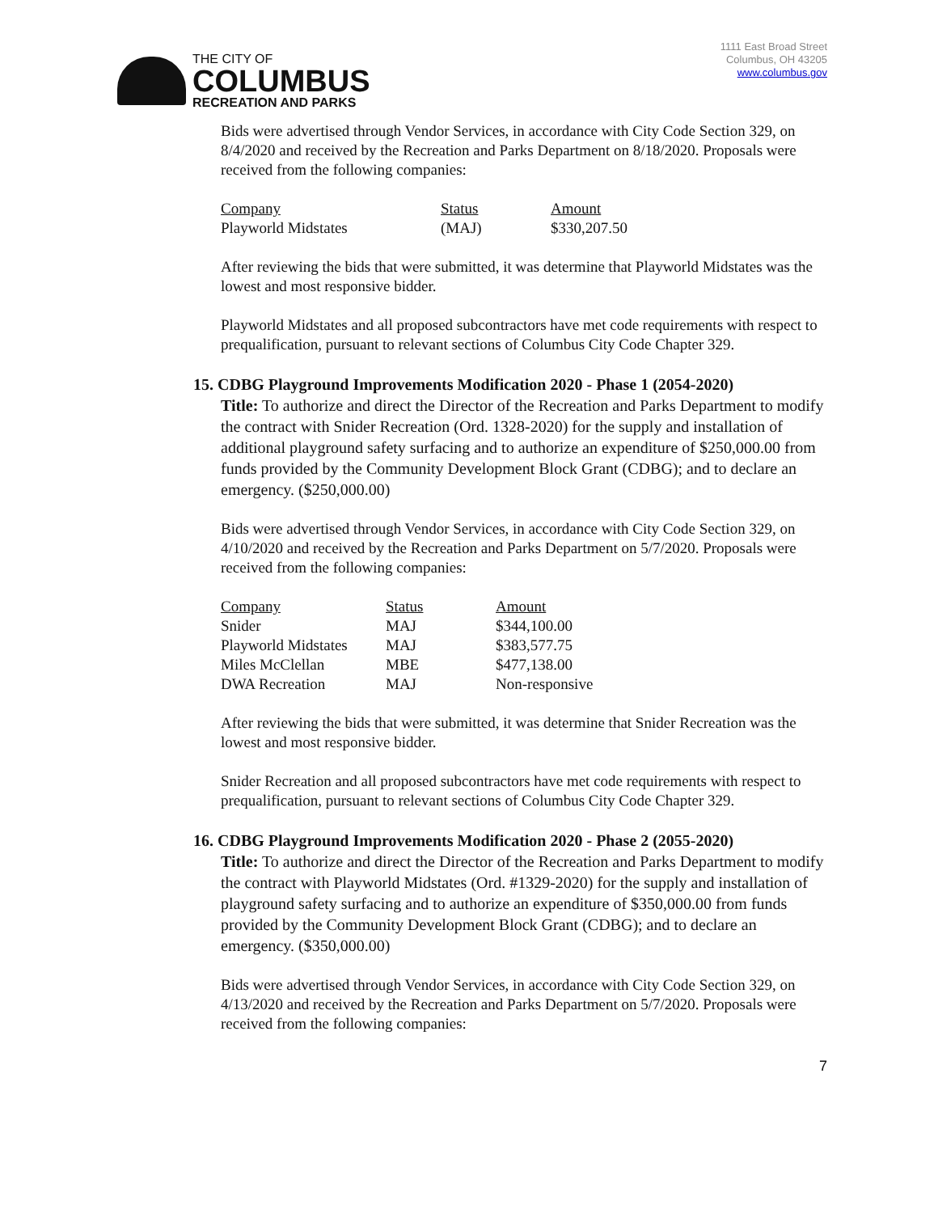THE CITY OF
COLUMBUS
RECREATION AND PARKS
1111 East Broad Street
Columbus, OH 43205
www.columbus.gov
Bids were advertised through Vendor Services, in accordance with City Code Section 329, on 8/4/2020 and received by the Recreation and Parks Department on 8/18/2020. Proposals were received from the following companies:
| Company | Status | Amount |
| Playworld Midstates | (MAJ) | $330,207.50 |
After reviewing the bids that were submitted, it was determine that Playworld Midstates was the lowest and most responsive bidder.
Playworld Midstates and all proposed subcontractors have met code requirements with respect to prequalification, pursuant to relevant sections of Columbus City Code Chapter 329.
15. CDBG Playground Improvements Modification 2020 - Phase 1 (2054-2020)
Title: To authorize and direct the Director of the Recreation and Parks Department to modify the contract with Snider Recreation (Ord. 1328-2020) for the supply and installation of additional playground safety surfacing and to authorize an expenditure of $250,000.00 from funds provided by the Community Development Block Grant (CDBG); and to declare an emergency. ($250,000.00)
Bids were advertised through Vendor Services, in accordance with City Code Section 329, on 4/10/2020 and received by the Recreation and Parks Department on 5/7/2020. Proposals were received from the following companies:
| Company | Status | Amount |
| Snider | MAJ | $344,100.00 |
| Playworld Midstates | MAJ | $383,577.75 |
| Miles McClellan | MBE | $477,138.00 |
| DWA Recreation | MAJ | Non-responsive |
After reviewing the bids that were submitted, it was determine that Snider Recreation was the lowest and most responsive bidder.
Snider Recreation and all proposed subcontractors have met code requirements with respect to prequalification, pursuant to relevant sections of Columbus City Code Chapter 329.
16. CDBG Playground Improvements Modification 2020 - Phase 2 (2055-2020)
Title: To authorize and direct the Director of the Recreation and Parks Department to modify the contract with Playworld Midstates (Ord. #1329-2020) for the supply and installation of playground safety surfacing and to authorize an expenditure of $350,000.00 from funds provided by the Community Development Block Grant (CDBG); and to declare an emergency. ($350,000.00)
Bids were advertised through Vendor Services, in accordance with City Code Section 329, on 4/13/2020 and received by the Recreation and Parks Department on 5/7/2020. Proposals were received from the following companies:
7